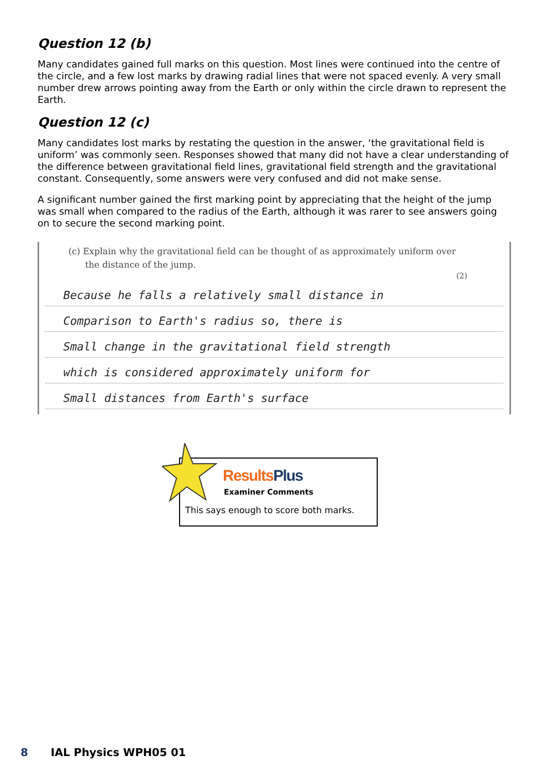Question 12 (b)
Many candidates gained full marks on this question. Most lines were continued into the centre of the circle, and a few lost marks by drawing radial lines that were not spaced evenly. A very small number drew arrows pointing away from the Earth or only within the circle drawn to represent the Earth.
Question 12 (c)
Many candidates lost marks by restating the question in the answer, ‘the gravitational field is uniform’ was commonly seen. Responses showed that many did not have a clear understanding of the difference between gravitational field lines, gravitational field strength and the gravitational constant. Consequently, some answers were very confused and did not make sense.
A significant number gained the first marking point by appreciating that the height of the jump was small when compared to the radius of the Earth, although it was rarer to see answers going on to secure the second marking point.
(c) Explain why the gravitational field can be thought of as approximately uniform over
the distance of the jump.
(2)
Because he falls a relatively small distance in
Comparison to Earth's radius so, there is
Small change in the gravitational field strength
which is considered approximately uniform for
Small distances from Earth's surface
Results Plus
Examiner Comments
This says enough to score both marks.
8 IAL Physics WPH05 01